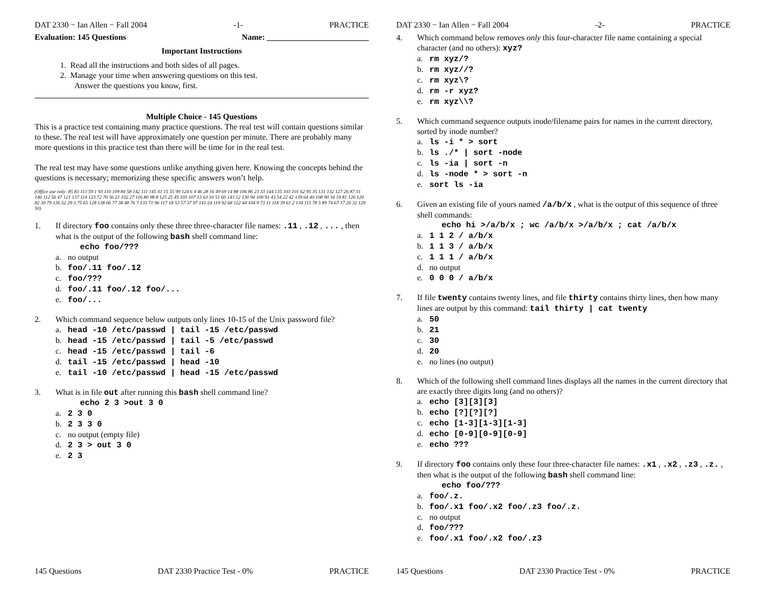DAT 2330 − Ian Allen − Fall 2004 -1- PRACTICE
Evaluation: 145 Questions Name: _________________________
Important Instructions
1. Read all the instructions and both sides of all pages.
2. Manage your time when answering questions on this test.
Answer the questions you know, first.
Multiple Choice - 145 Questions
This is a practice test containing many practice questions. The real test will contain questions similar to these. The real test will have approximately one question per minute. There are probably many more questions in this practice test than there will be time for in the real test.
The real test may have some questions unlike anything given here. Knowing the concepts behind the questions is necessary; memorizing these specific answers won’t help.
(Office use only: 85 83 113 59 1 93 110 109 84 58 142 111 145 41 15 55 99 124 6 4 46 28 16 49 69 14 88 106 86 23 33 144 135 103 101 62 95 35 131 132 127 26 87 31 140 112 56 47 121 137 114 123 72 70 36 21 102 27 116 80 98 8 125 25 45 105 107 13 63 10 51 60 143 12 130 94 100 91 43 54 22 42 139 64 40 108 90 34 19 81 126 120 82 30 79 136 52 29 3 75 65 128 138 66 77 38 48 76 7 133 71 96 117 18 53 57 37 97 141 24 119 92 68 122 44 104 9 73 11 118 39 61 2 134 115 78 5 89 74 67 17 20 32 129 50)
1. If directory foo contains only these three three-character file names: .11 , .12 , ... , then what is the output of the following bash shell command line:
echo foo/???
a. no output
b. foo/.11 foo/.12
c. foo/???
d. foo/.11 foo/.12 foo/...
e. foo/...
2. Which command sequence below outputs only lines 10-15 of the Unix password file?
a. head -10 /etc/passwd | tail -15 /etc/passwd
b. head -15 /etc/passwd | tail -5 /etc/passwd
c. head -15 /etc/passwd | tail -6
d. tail -15 /etc/passwd | head -10
e. tail -10 /etc/passwd | head -15 /etc/passwd
3. What is in file out after running this bash shell command line?
echo 2 3 >out 3 0
a. 2 3 0
b. 2 3 3 0
c. no output (empty file)
d. 2 3 > out 3 0
e. 2 3
145 Questions DAT 2330 Practice Test - 0% PRACTICE
DAT 2330 − Ian Allen − Fall 2004 -2- PRACTICE
4. Which command below removes only this four-character file name containing a special character (and no others): xyz?
a. rm xyz/?
b. rm xyz//?
c. rm xyz\?
d. rm -r xyz?
e. rm xyz\\?
5. Which command sequence outputs inode/filename pairs for names in the current directory, sorted by inode number?
a. ls -i * > sort
b. ls ./* | sort -node
c. ls -ia | sort -n
d. ls -node * > sort -n
e. sort ls -ia
6. Given an existing file of yours named /a/b/x , what is the output of this sequence of three shell commands:
echo hi >/a/b/x ; wc /a/b/x >/a/b/x ; cat /a/b/x
a. 1 1 2 / a/b/x
b. 1 1 3 / a/b/x
c. 1 1 1 / a/b/x
d. no output
e. 0 0 0 / a/b/x
7. If file twenty contains twenty lines, and file thirty contains thirty lines, then how many lines are output by this command: tail thirty | cat twenty
a. 50
b. 21
c. 30
d. 20
e. no lines (no output)
8. Which of the following shell command lines displays all the names in the current directory that are exactly three digits long (and no others)?
a. echo [3][3][3]
b. echo [?][?][?]
c. echo [1-3][1-3][1-3]
d. echo [0-9][0-9][0-9]
e. echo ???
9. If directory foo contains only these four three-character file names: .x1 , .x2 , .z3 , .z. , then what is the output of the following bash shell command line:
echo foo/???
a. foo/.z.
b. foo/.x1 foo/.x2 foo/.z3 foo/.z.
c. no output
d. foo/???
e. foo/.x1 foo/.x2 foo/.z3
145 Questions DAT 2330 Practice Test - 0% PRACTICE